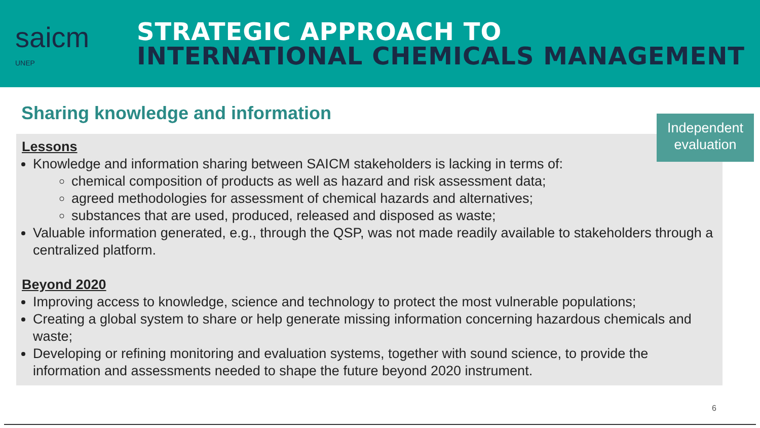saicm
UNEP
STRATEGIC APPROACH TO
INTERNATIONAL CHEMICALS MANAGEMENT
Sharing knowledge and information
Independent evaluation
Lessons
Knowledge and information sharing between SAICM stakeholders is lacking in terms of:
chemical composition of products as well as hazard and risk assessment data;
agreed methodologies for assessment of chemical hazards and alternatives;
substances that are used, produced, released and disposed as waste;
Valuable information generated, e.g., through the QSP, was not made readily available to stakeholders through a centralized platform.
Beyond 2020
Improving access to knowledge, science and technology to protect the most vulnerable populations;
Creating a global system to share or help generate missing information concerning hazardous chemicals and waste;
Developing or refining monitoring and evaluation systems, together with sound science, to provide the information and assessments needed to shape the future beyond 2020 instrument.
6